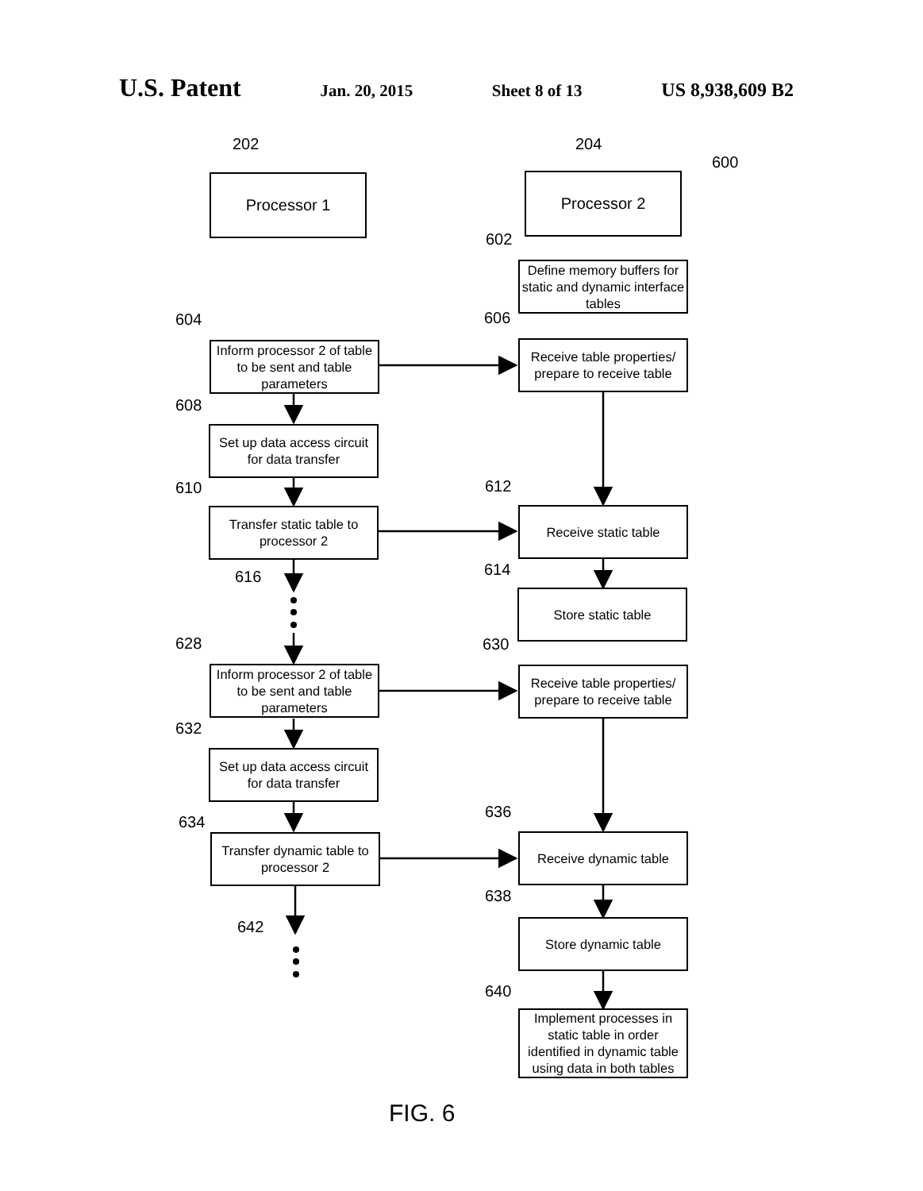U.S. Patent Jan. 20, 2015 Sheet 8 of 13 US 8,938,609 B2
202
Processor 1
204
600
Processor 2
602
Define memory buffers for static and dynamic interface tables
604
Inform processor 2 of table to be sent and table parameters
606
Receive table properties/ prepare to receive table
608
Set up data access circuit for data transfer
610
Transfer static table to processor 2
612
Receive static table
616 614
Store static table
628
Inform processor 2 of table to be sent and table parameters
630
Receive table properties/ prepare to receive table
632
Set up data access circuit for data transfer
634
Transfer dynamic table to processor 2
636
Receive dynamic table
638
Store dynamic table
642
640
Implement processes in static table in order identified in dynamic table using data in both tables
FIG. 6